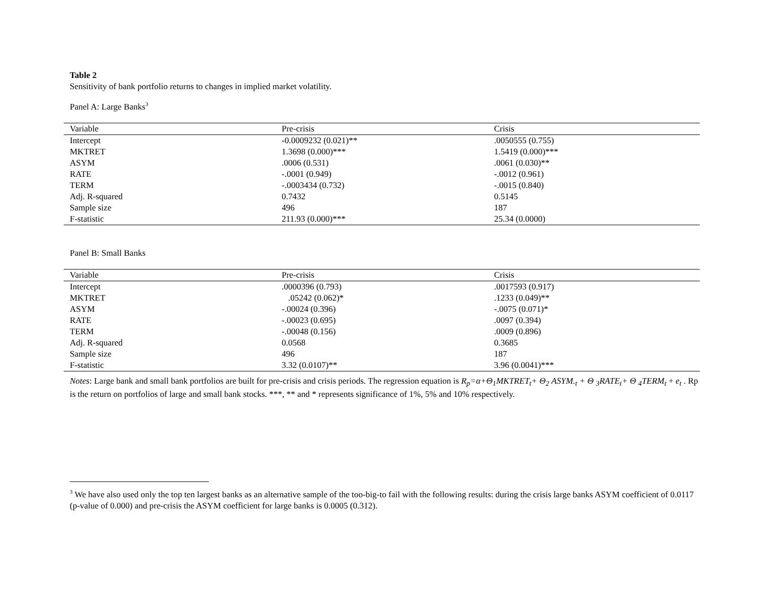Table 2
Sensitivity of bank portfolio returns to changes in implied market volatility.
Panel A: Large Banks<sup>3</sup>
| Variable | Pre-crisis | Crisis |
| --- | --- | --- |
| Intercept | -0.0009232 (0.021)** | .0050555 (0.755) |
| MKTRET | 1.3698 (0.000)*** | 1.5419 (0.000)*** |
| ASYM | .0006 (0.531) | .0061 (0.030)** |
| RATE | -.0001 (0.949) | -.0012 (0.961) |
| TERM | -.0003434 (0.732) | -.0015 (0.840) |
| Adj. R-squared | 0.7432 | 0.5145 |
| Sample size | 496 | 187 |
| F-statistic | 211.93 (0.000)*** | 25.34 (0.0000) |
Panel B: Small Banks
| Variable | Pre-crisis | Crisis |
| --- | --- | --- |
| Intercept | .0000396 (0.793) | .0017593 (0.917) |
| MKTRET | .05242 (0.062)* | .1233 (0.049)** |
| ASYM | -.00024 (0.396) | -.0075 (0.071)* |
| RATE | -.00023 (0.695) | .0097 (0.394) |
| TERM | -.00048 (0.156) | .0009 (0.896) |
| Adj. R-squared | 0.0568 | 0.3685 |
| Sample size | 496 | 187 |
| F-statistic | 3.32 (0.0107)** | 3.96 (0.0041)*** |
Notes: Large bank and small bank portfolios are built for pre-crisis and crisis periods. The regression equation is R<sub>p</sub>=α+Θ<sub>1</sub>MKTRET<sub>t</sub>+ Θ<sub>2</sub> ASYM.<sub>t</sub> + Θ <sub>3</sub>RATE<sub>t</sub>+ Θ <sub>4</sub>TERM<sub>t</sub> + e<sub>t</sub> . Rp is the return on portfolios of large and small bank stocks. ***, ** and * represents significance of 1%, 5% and 10% respectively.
<sup>3</sup> We have also used only the top ten largest banks as an alternative sample of the too-big-to fail with the following results: during the crisis large banks ASYM coefficient of 0.0117 (p-value of 0.000) and pre-crisis the ASYM coefficient for large banks is 0.0005 (0.312).